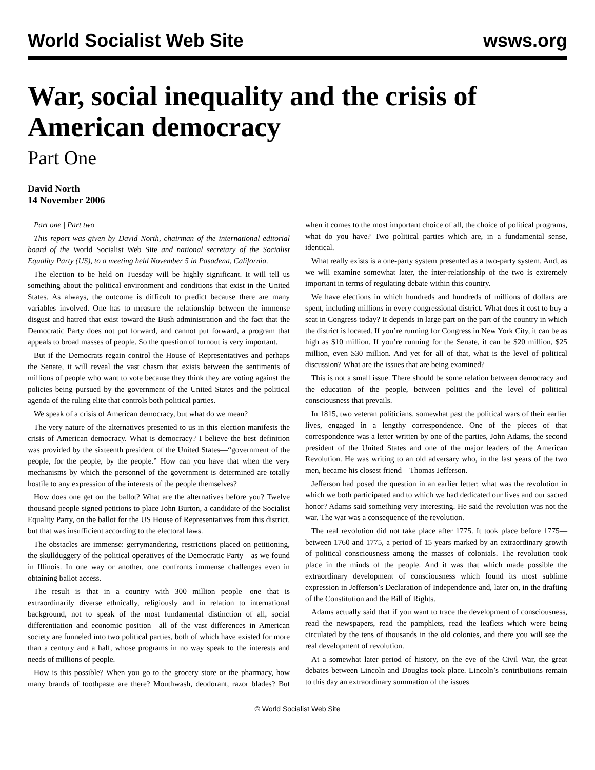World Socialist Web Site wsws.org
War, social inequality and the crisis of American democracy
Part One
David North
14 November 2006
Part one | Part two
This report was given by David North, chairman of the international editorial board of the World Socialist Web Site and national secretary of the Socialist Equality Party (US), to a meeting held November 5 in Pasadena, California.
The election to be held on Tuesday will be highly significant. It will tell us something about the political environment and conditions that exist in the United States. As always, the outcome is difficult to predict because there are many variables involved. One has to measure the relationship between the immense disgust and hatred that exist toward the Bush administration and the fact that the Democratic Party does not put forward, and cannot put forward, a program that appeals to broad masses of people. So the question of turnout is very important.
But if the Democrats regain control the House of Representatives and perhaps the Senate, it will reveal the vast chasm that exists between the sentiments of millions of people who want to vote because they think they are voting against the policies being pursued by the government of the United States and the political agenda of the ruling elite that controls both political parties.
We speak of a crisis of American democracy, but what do we mean?
The very nature of the alternatives presented to us in this election manifests the crisis of American democracy. What is democracy? I believe the best definition was provided by the sixteenth president of the United States—“government of the people, for the people, by the people.” How can you have that when the very mechanisms by which the personnel of the government is determined are totally hostile to any expression of the interests of the people themselves?
How does one get on the ballot? What are the alternatives before you? Twelve thousand people signed petitions to place John Burton, a candidate of the Socialist Equality Party, on the ballot for the US House of Representatives from this district, but that was insufficient according to the electoral laws.
The obstacles are immense: gerrymandering, restrictions placed on petitioning, the skullduggery of the political operatives of the Democratic Party—as we found in Illinois. In one way or another, one confronts immense challenges even in obtaining ballot access.
The result is that in a country with 300 million people—one that is extraordinarily diverse ethnically, religiously and in relation to international background, not to speak of the most fundamental distinction of all, social differentiation and economic position—all of the vast differences in American society are funneled into two political parties, both of which have existed for more than a century and a half, whose programs in no way speak to the interests and needs of millions of people.
How is this possible? When you go to the grocery store or the pharmacy, how many brands of toothpaste are there? Mouthwash, deodorant, razor blades? But when it comes to the most important choice of all, the choice of political programs, what do you have? Two political parties which are, in a fundamental sense, identical.
What really exists is a one-party system presented as a two-party system. And, as we will examine somewhat later, the inter-relationship of the two is extremely important in terms of regulating debate within this country.
We have elections in which hundreds and hundreds of millions of dollars are spent, including millions in every congressional district. What does it cost to buy a seat in Congress today? It depends in large part on the part of the country in which the district is located. If you’re running for Congress in New York City, it can be as high as $10 million. If you’re running for the Senate, it can be $20 million, $25 million, even $30 million. And yet for all of that, what is the level of political discussion? What are the issues that are being examined?
This is not a small issue. There should be some relation between democracy and the education of the people, between politics and the level of political consciousness that prevails.
In 1815, two veteran politicians, somewhat past the political wars of their earlier lives, engaged in a lengthy correspondence. One of the pieces of that correspondence was a letter written by one of the parties, John Adams, the second president of the United States and one of the major leaders of the American Revolution. He was writing to an old adversary who, in the last years of the two men, became his closest friend—Thomas Jefferson.
Jefferson had posed the question in an earlier letter: what was the revolution in which we both participated and to which we had dedicated our lives and our sacred honor? Adams said something very interesting. He said the revolution was not the war. The war was a consequence of the revolution.
The real revolution did not take place after 1775. It took place before 1775—between 1760 and 1775, a period of 15 years marked by an extraordinary growth of political consciousness among the masses of colonials. The revolution took place in the minds of the people. And it was that which made possible the extraordinary development of consciousness which found its most sublime expression in Jefferson’s Declaration of Independence and, later on, in the drafting of the Constitution and the Bill of Rights.
Adams actually said that if you want to trace the development of consciousness, read the newspapers, read the pamphlets, read the leaflets which were being circulated by the tens of thousands in the old colonies, and there you will see the real development of revolution.
At a somewhat later period of history, on the eve of the Civil War, the great debates between Lincoln and Douglas took place. Lincoln’s contributions remain to this day an extraordinary summation of the issues
© World Socialist Web Site